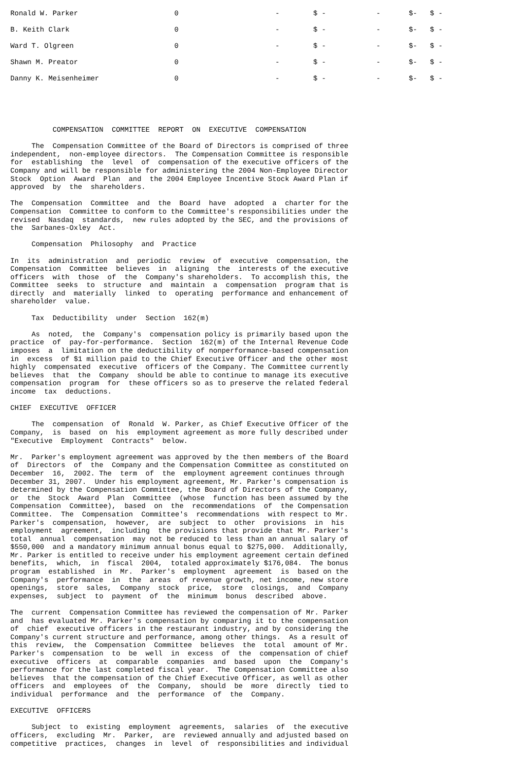| Ronald W. Parker | 0 | - | $ - | - | $- | $ - |
| B. Keith Clark | 0 | - | $ - | - | $- | $ - |
| Ward T. Olgreen | 0 | - | $ - | - | $- | $ - |
| Shawn M. Preator | 0 | - | $ - | - | $- | $ - |
| Danny K. Meisenheimer | 0 | - | $ - | - | $- | $ - |
          COMPENSATION  COMMITTEE  REPORT  ON  EXECUTIVE  COMPENSATION
     The  Compensation Committee of the Board of Directors is comprised of three
independent,  non-employee directors.  The Compensation Committee is responsible
for  establishing  the  level  of  compensation of the executive officers of the
Company and will be responsible for administering the 2004 Non-Employee Director
Stock  Option  Award  Plan  and  the 2004 Employee Incentive Stock Award Plan if
approved  by  the  shareholders.
The  Compensation  Committee  and  the  Board  have  adopted  a  charter for the
Compensation  Committee to conform to the Committee's responsibilities under the
revised  Nasdaq  standards,  new rules adopted by the SEC, and the provisions of
the  Sarbanes-Oxley  Act.
     Compensation  Philosophy  and  Practice
In  its  administration  and  periodic  review  of  executive  compensation, the
Compensation  Committee  believes  in  aligning  the  interests of the executive
officers  with  those  of  the  Company's shareholders.  To accomplish this, the
Committee  seeks  to  structure  and  maintain  a  compensation  program that is
directly  and  materially  linked  to  operating  performance and enhancement of
shareholder  value.
     Tax  Deductibility  under  Section  162(m)
     As  noted,  the  Company's  compensation policy is primarily based upon the
practice  of  pay-for-performance.  Section  162(m) of the Internal Revenue Code
imposes  a  limitation on the deductibility of nonperformance-based compensation
in  excess  of $1 million paid to the Chief Executive Officer and the other most
highly  compensated  executive  officers of the Company. The Committee currently
believes  that  the  Company  should be able to continue to manage its executive
compensation  program  for  these officers so as to preserve the related federal
income  tax  deductions.
CHIEF  EXECUTIVE  OFFICER
     The  compensation  of  Ronald  W. Parker, as Chief Executive Officer of the
Company,  is  based  on  his  employment agreement as more fully described under
"Executive  Employment  Contracts"  below.
Mr.  Parker's employment agreement was approved by the then members of the Board
of  Directors  of  the  Company and the Compensation Committee as constituted on
December  16,  2002. The  term  of  the  employment agreement continues through
December 31, 2007.  Under his employment agreement, Mr. Parker's compensation is
determined by the Compensation Committee, the Board of Directors of the Company,
or  the  Stock  Award  Plan  Committee  (whose  function has been assumed by the
Compensation  Committee),  based  on  the  recommendations  of  the Compensation
Committee.  The  Compensation  Committee's  recommendations  with respect to Mr.
Parker's  compensation,  however,  are  subject  to  other  provisions  in  his
employment  agreement,  including  the provisions that provide that Mr. Parker's
total  annual  compensation  may not be reduced to less than an annual salary of
$550,000  and a mandatory minimum annual bonus equal to $275,000.  Additionally,
Mr. Parker is entitled to receive under his employment agreement certain defined
benefits,  which,  in  fiscal  2004,  totaled approximately $176,084.  The bonus
program  established  in  Mr.  Parker's  employment  agreement  is  based on the
Company's  performance  in  the  areas  of revenue growth, net income, new store
openings,  store  sales,  Company  stock  price,  store  closings,  and  Company
expenses,  subject  to  payment  of  the  minimum  bonus  described  above.
The  current  Compensation Committee has reviewed the compensation of Mr. Parker
and  has evaluated Mr. Parker's compensation by comparing it to the compensation
of  chief  executive officers in the restaurant industry, and by considering the
Company's current structure and performance, among other things.  As a result of
this  review,  the  Compensation  Committee  believes  the  total  amount of Mr.
Parker's  compensation  to  be  well  in  excess  of  the  compensation of chief
executive  officers  at  comparable  companies  and  based  upon  the  Company's
performance for the last completed fiscal year.  The Compensation Committee also
believes  that the compensation of the Chief Executive Officer, as well as other
officers  and  employees  of  the  Company,  should  be  more  directly  tied to
individual  performance  and  the  performance  of  the  Company.
EXECUTIVE  OFFICERS
     Subject  to  existing  employment  agreements,  salaries  of  the executive
officers,  excluding  Mr.  Parker,  are  reviewed annually and adjusted based on
competitive  practices,  changes  in  level  of  responsibilities and individual